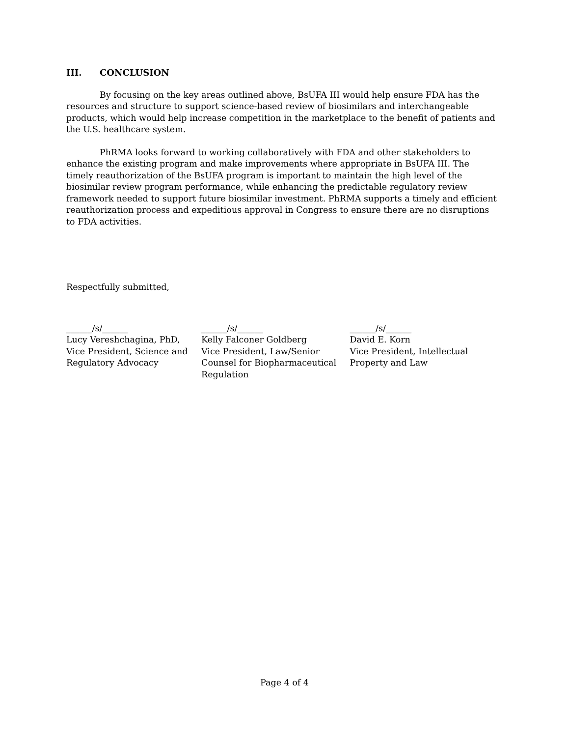III. CONCLUSION
By focusing on the key areas outlined above, BsUFA III would help ensure FDA has the resources and structure to support science-based review of biosimilars and interchangeable products, which would help increase competition in the marketplace to the benefit of patients and the U.S. healthcare system.
PhRMA looks forward to working collaboratively with FDA and other stakeholders to enhance the existing program and make improvements where appropriate in BsUFA III. The timely reauthorization of the BsUFA program is important to maintain the high level of the biosimilar review program performance, while enhancing the predictable regulatory review framework needed to support future biosimilar investment. PhRMA supports a timely and efficient reauthorization process and expeditious approval in Congress to ensure there are no disruptions to FDA activities.
Respectfully submitted,
______/s/______
Lucy Vereshchagina, PhD,
Vice President, Science and
Regulatory Advocacy
______/s/______
Kelly Falconer Goldberg
Vice President, Law/Senior
Counsel for Biopharmaceutical
Regulation
______/s/______
David E. Korn
Vice President, Intellectual
Property and Law
Page 4 of 4